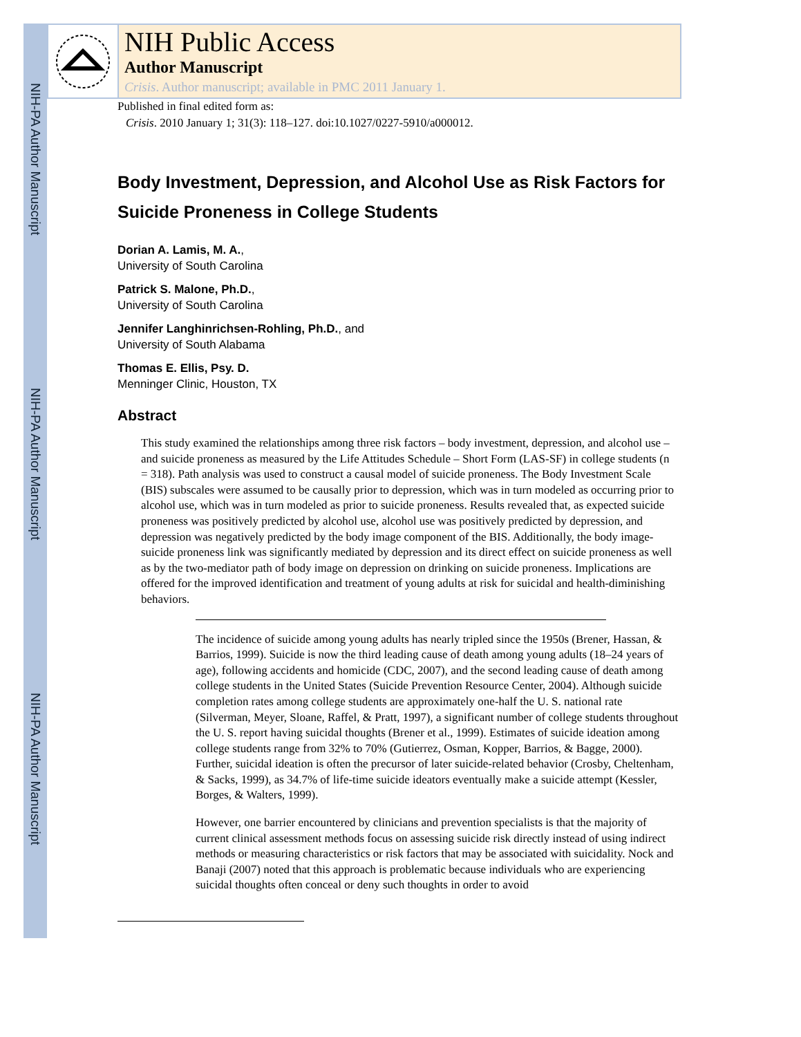NIH-PA Author Manuscript
NIH-PA Author Manuscript
NIH-PA Author Manuscript
NIH Public Access
Author Manuscript
Crisis. Author manuscript; available in PMC 2011 January 1.
Published in final edited form as:
Crisis. 2010 January 1; 31(3): 118–127. doi:10.1027/0227-5910/a000012.
Body Investment, Depression, and Alcohol Use as Risk Factors for Suicide Proneness in College Students
Dorian A. Lamis, M. A.,
University of South Carolina
Patrick S. Malone, Ph.D.,
University of South Carolina
Jennifer Langhinrichsen-Rohling, Ph.D., and
University of South Alabama
Thomas E. Ellis, Psy. D.
Menninger Clinic, Houston, TX
Abstract
This study examined the relationships among three risk factors – body investment, depression, and alcohol use – and suicide proneness as measured by the Life Attitudes Schedule – Short Form (LAS-SF) in college students (n = 318). Path analysis was used to construct a causal model of suicide proneness. The Body Investment Scale (BIS) subscales were assumed to be causally prior to depression, which was in turn modeled as occurring prior to alcohol use, which was in turn modeled as prior to suicide proneness. Results revealed that, as expected suicide proneness was positively predicted by alcohol use, alcohol use was positively predicted by depression, and depression was negatively predicted by the body image component of the BIS. Additionally, the body image-suicide proneness link was significantly mediated by depression and its direct effect on suicide proneness as well as by the two-mediator path of body image on depression on drinking on suicide proneness. Implications are offered for the improved identification and treatment of young adults at risk for suicidal and health-diminishing behaviors.
The incidence of suicide among young adults has nearly tripled since the 1950s (Brener, Hassan, & Barrios, 1999). Suicide is now the third leading cause of death among young adults (18–24 years of age), following accidents and homicide (CDC, 2007), and the second leading cause of death among college students in the United States (Suicide Prevention Resource Center, 2004). Although suicide completion rates among college students are approximately one-half the U. S. national rate (Silverman, Meyer, Sloane, Raffel, & Pratt, 1997), a significant number of college students throughout the U. S. report having suicidal thoughts (Brener et al., 1999). Estimates of suicide ideation among college students range from 32% to 70% (Gutierrez, Osman, Kopper, Barrios, & Bagge, 2000). Further, suicidal ideation is often the precursor of later suicide-related behavior (Crosby, Cheltenham, & Sacks, 1999), as 34.7% of life-time suicide ideators eventually make a suicide attempt (Kessler, Borges, & Walters, 1999).
However, one barrier encountered by clinicians and prevention specialists is that the majority of current clinical assessment methods focus on assessing suicide risk directly instead of using indirect methods or measuring characteristics or risk factors that may be associated with suicidality. Nock and Banaji (2007) noted that this approach is problematic because individuals who are experiencing suicidal thoughts often conceal or deny such thoughts in order to avoid